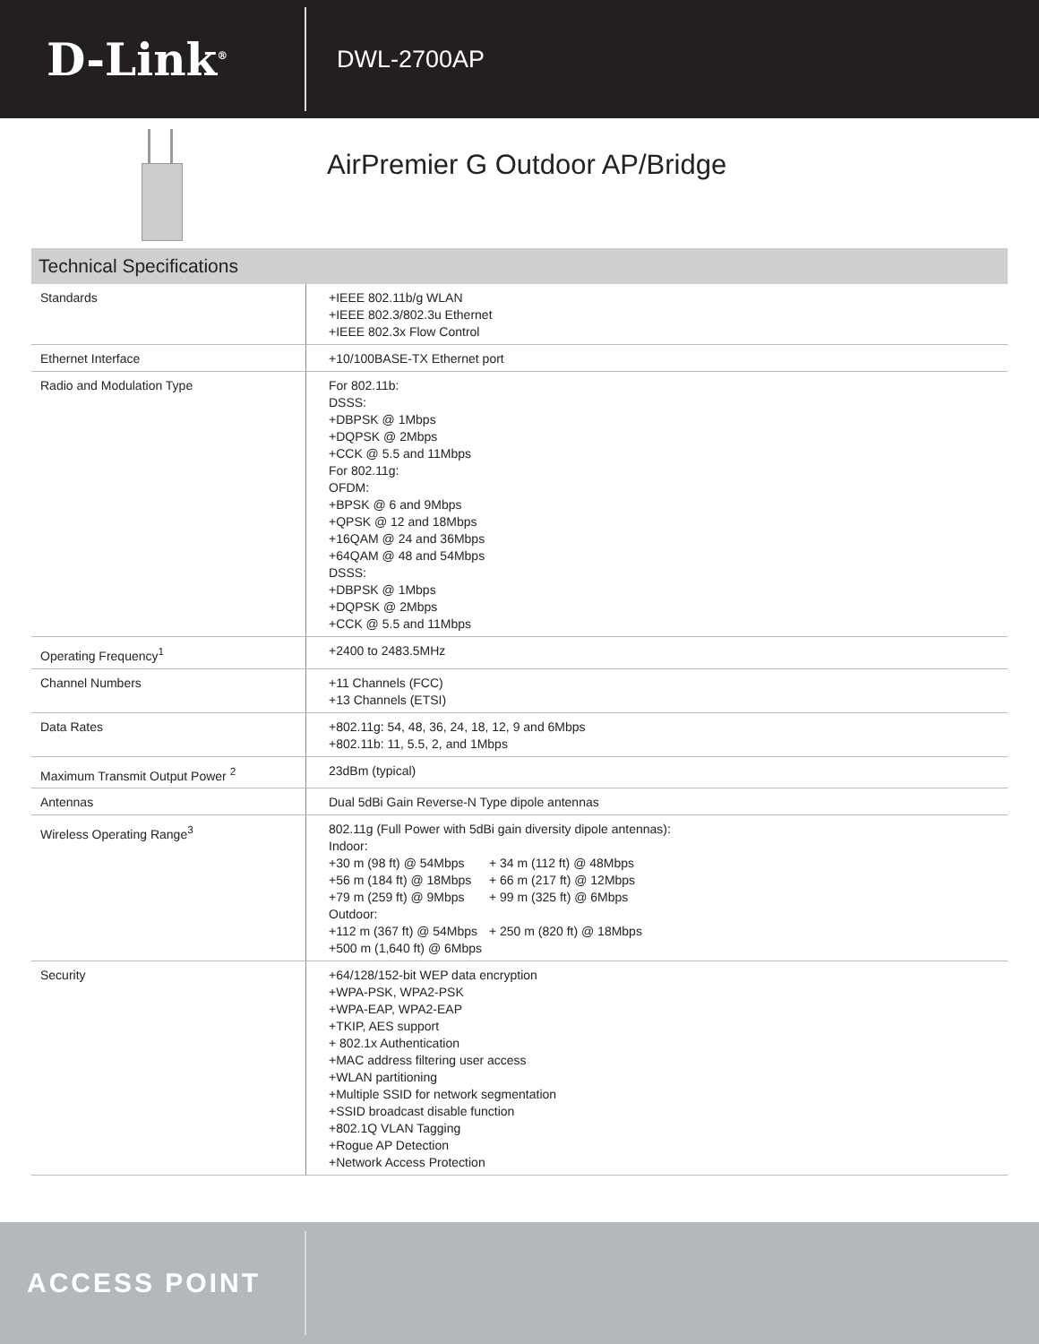D-Link<sup>®</sup>
DWL-2700AP
AirPremier G Outdoor AP/Bridge
Technical Specifications
| Standards | +IEEE 802.11b/g WLAN +IEEE 802.3/802.3u Ethernet +IEEE 802.3x Flow Control |
| Ethernet Interface | +10/100BASE-TX Ethernet port |
| Radio and Modulation Type | For 802.11b: DSSS: +DBPSK @ 1Mbps +DQPSK @ 2Mbps +CCK @ 5.5 and 11Mbps For 802.11g: OFDM: +BPSK @ 6 and 9Mbps +QPSK @ 12 and 18Mbps +16QAM @ 24 and 36Mbps +64QAM @ 48 and 54Mbps DSSS: +DBPSK @ 1Mbps +DQPSK @ 2Mbps +CCK @ 5.5 and 11Mbps |
| Operating Frequency<sup>1</sup> | +2400 to 2483.5MHz |
| Channel Numbers | +11 Channels (FCC) +13 Channels (ETSI) |
| Data Rates | +802.11g: 54, 48, 36, 24, 18, 12, 9 and 6Mbps +802.11b: 11, 5.5, 2, and 1Mbps |
| Maximum Transmit Output Power <sup>2</sup> | 23dBm (typical) |
| Antennas | Dual 5dBi Gain Reverse-N Type dipole antennas |
| Wireless Operating Range<sup>3</sup> | 802.11g (Full Power with 5dBi gain diversity dipole antennas): Indoor: +30 m (98 ft) @ 54Mbps + 34 m (112 ft) @ 48Mbps +56 m (184 ft) @ 18Mbps + 66 m (217 ft) @ 12Mbps +79 m (259 ft) @ 9Mbps + 99 m (325 ft) @ 6Mbps Outdoor: +112 m (367 ft) @ 54Mbps + 250 m (820 ft) @ 18Mbps +500 m (1,640 ft) @ 6Mbps |
| Security | +64/128/152-bit WEP data encryption +WPA-PSK, WPA2-PSK +WPA-EAP, WPA2-EAP +TKIP, AES support + 802.1x Authentication +MAC address filtering user access +WLAN partitioning +Multiple SSID for network segmentation +SSID broadcast disable function +802.1Q VLAN Tagging +Rogue AP Detection +Network Access Protection |
ACCESS POINT